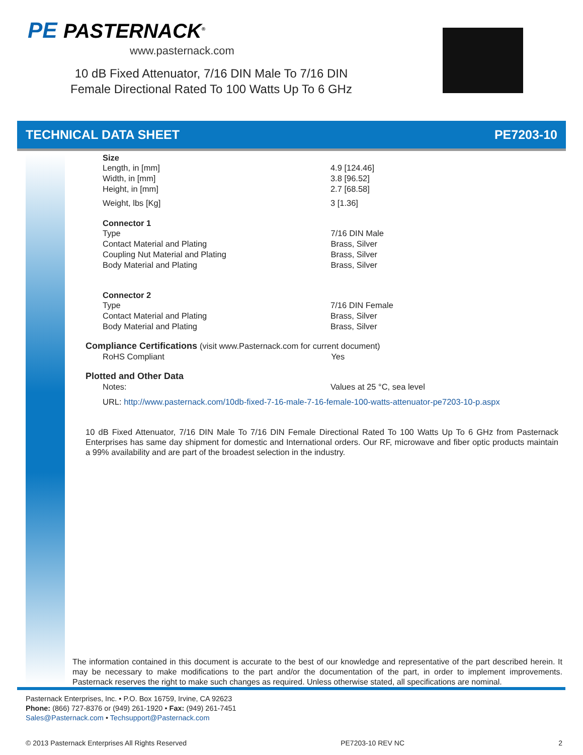PE PASTERNACK<sup>®</sup>
www.pasternack.com
10 dB Fixed Attenuator, 7/16 DIN Male To 7/16 DIN Female Directional Rated To 100 Watts Up To 6 GHz
TECHNICAL DATA SHEET PE7203-10
Size
| Length, in [mm] | 4.9 [124.46] |
| Width, in [mm] | 3.8 [96.52] |
| Height, in [mm] | 2.7 [68.58] |
| Weight, lbs [Kg] | 3 [1.36] |
Connector 1
| Type | 7/16 DIN Male |
| Contact Material and Plating | Brass, Silver |
| Coupling Nut Material and Plating | Brass, Silver |
| Body Material and Plating | Brass, Silver |
Connector 2
| Type | 7/16 DIN Female |
| Contact Material and Plating | Brass, Silver |
| Body Material and Plating | Brass, Silver |
Compliance Certifications (visit www.Pasternack.com for current document)
| RoHS Compliant | Yes |
Plotted and Other Data
| Notes: | Values at 25 °C, sea level |
URL: http://www.pasternack.com/10db-fixed-7-16-male-7-16-female-100-watts-attenuator-pe7203-10-p.aspx
10 dB Fixed Attenuator, 7/16 DIN Male To 7/16 DIN Female Directional Rated To 100 Watts Up To 6 GHz from Pasternack Enterprises has same day shipment for domestic and International orders. Our RF, microwave and fiber optic products maintain a 99% availability and are part of the broadest selection in the industry.
The information contained in this document is accurate to the best of our knowledge and representative of the part described herein. It may be necessary to make modifications to the part and/or the documentation of the part, in order to implement improvements. Pasternack reserves the right to make such changes as required. Unless otherwise stated, all specifications are nominal.
Pasternack Enterprises, Inc. • P.O. Box 16759, Irvine, CA 92623
Phone: (866) 727-8376 or (949) 261-1920 • Fax: (949) 261-7451
Sales@Pasternack.com • Techsupport@Pasternack.com
© 2013 Pasternack Enterprises All Rights Reserved PE7203-10 REV NC 2